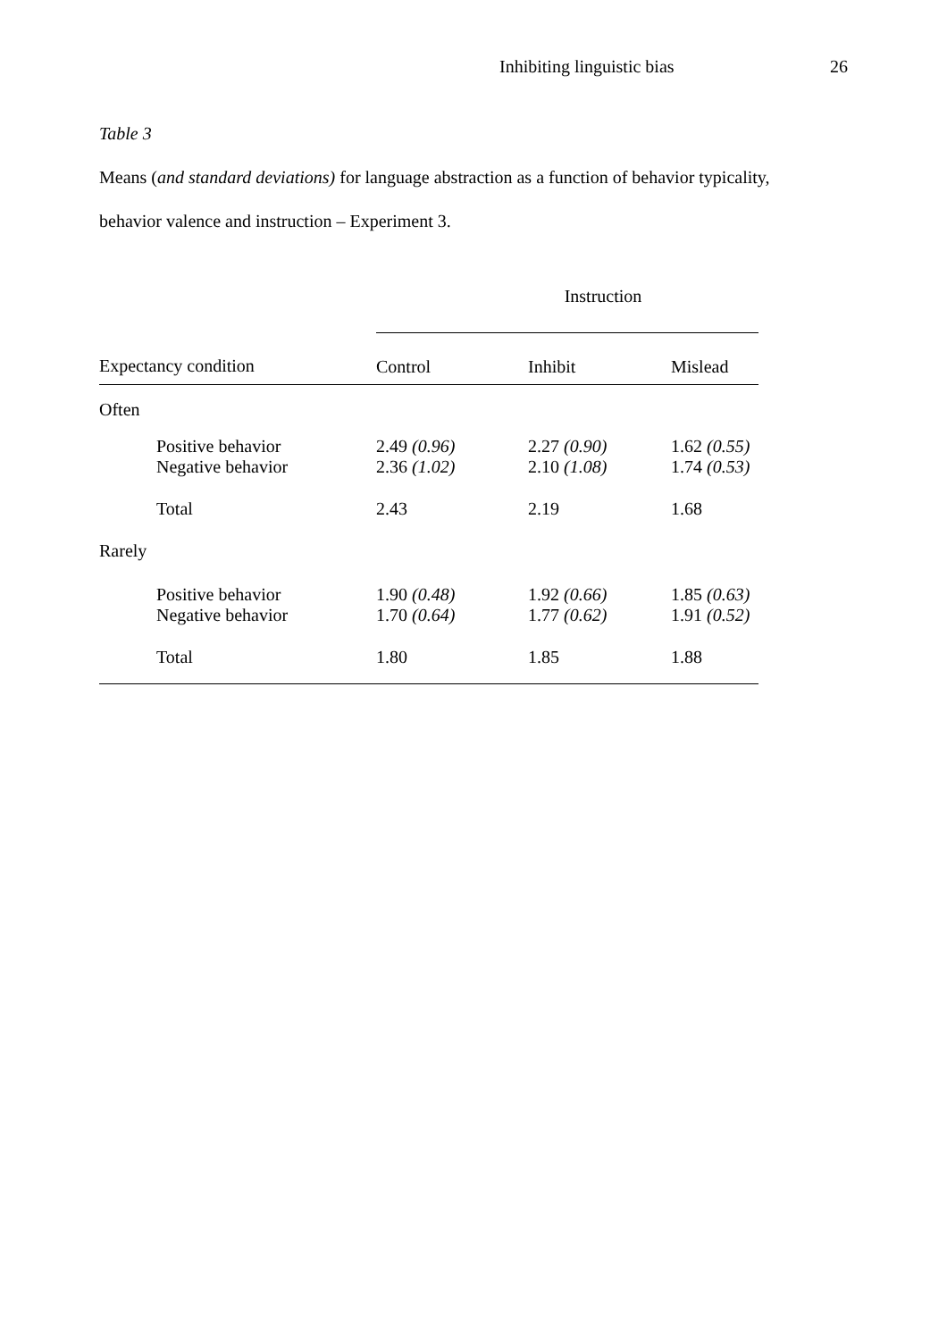Inhibiting linguistic bias 26
Table 3
Means (and standard deviations) for language abstraction as a function of behavior typicality,
behavior valence and instruction – Experiment 3.
| | Instruction | | |
| --- | --- | --- | --- |
| Expectancy condition | Control | Inhibit | Mislead |
| Often | | | |
| Positive behavior | 2.49 (0.96) | 2.27 (0.90) | 1.62 (0.55) |
| Negative behavior | 2.36 (1.02) | 2.10 (1.08) | 1.74 (0.53) |
| Total | 2.43 | 2.19 | 1.68 |
| Rarely | | | |
| Positive behavior | 1.90 (0.48) | 1.92 (0.66) | 1.85 (0.63) |
| Negative behavior | 1.70 (0.64) | 1.77 (0.62) | 1.91 (0.52) |
| Total | 1.80 | 1.85 | 1.88 |